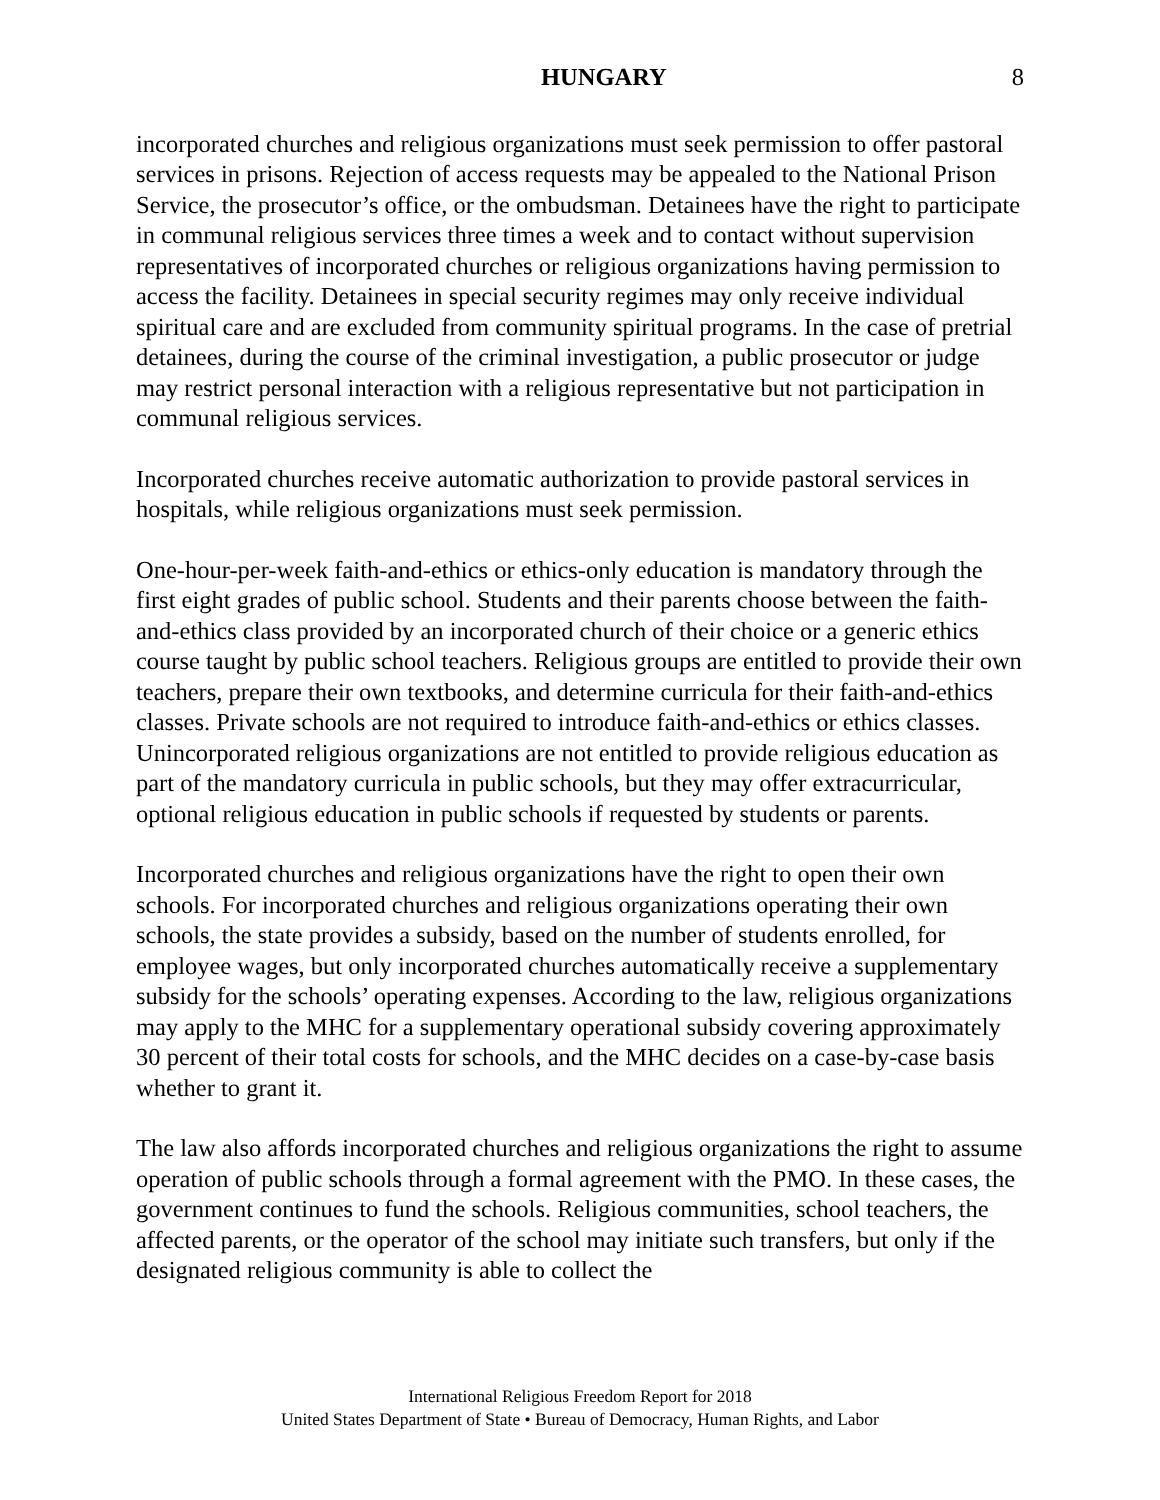HUNGARY 8
incorporated churches and religious organizations must seek permission to offer pastoral services in prisons. Rejection of access requests may be appealed to the National Prison Service, the prosecutor’s office, or the ombudsman. Detainees have the right to participate in communal religious services three times a week and to contact without supervision representatives of incorporated churches or religious organizations having permission to access the facility. Detainees in special security regimes may only receive individual spiritual care and are excluded from community spiritual programs. In the case of pretrial detainees, during the course of the criminal investigation, a public prosecutor or judge may restrict personal interaction with a religious representative but not participation in communal religious services.
Incorporated churches receive automatic authorization to provide pastoral services in hospitals, while religious organizations must seek permission.
One-hour-per-week faith-and-ethics or ethics-only education is mandatory through the first eight grades of public school. Students and their parents choose between the faith-and-ethics class provided by an incorporated church of their choice or a generic ethics course taught by public school teachers. Religious groups are entitled to provide their own teachers, prepare their own textbooks, and determine curricula for their faith-and-ethics classes. Private schools are not required to introduce faith-and-ethics or ethics classes. Unincorporated religious organizations are not entitled to provide religious education as part of the mandatory curricula in public schools, but they may offer extracurricular, optional religious education in public schools if requested by students or parents.
Incorporated churches and religious organizations have the right to open their own schools. For incorporated churches and religious organizations operating their own schools, the state provides a subsidy, based on the number of students enrolled, for employee wages, but only incorporated churches automatically receive a supplementary subsidy for the schools’ operating expenses. According to the law, religious organizations may apply to the MHC for a supplementary operational subsidy covering approximately 30 percent of their total costs for schools, and the MHC decides on a case-by-case basis whether to grant it.
The law also affords incorporated churches and religious organizations the right to assume operation of public schools through a formal agreement with the PMO. In these cases, the government continues to fund the schools. Religious communities, school teachers, the affected parents, or the operator of the school may initiate such transfers, but only if the designated religious community is able to collect the
International Religious Freedom Report for 2018
United States Department of State • Bureau of Democracy, Human Rights, and Labor